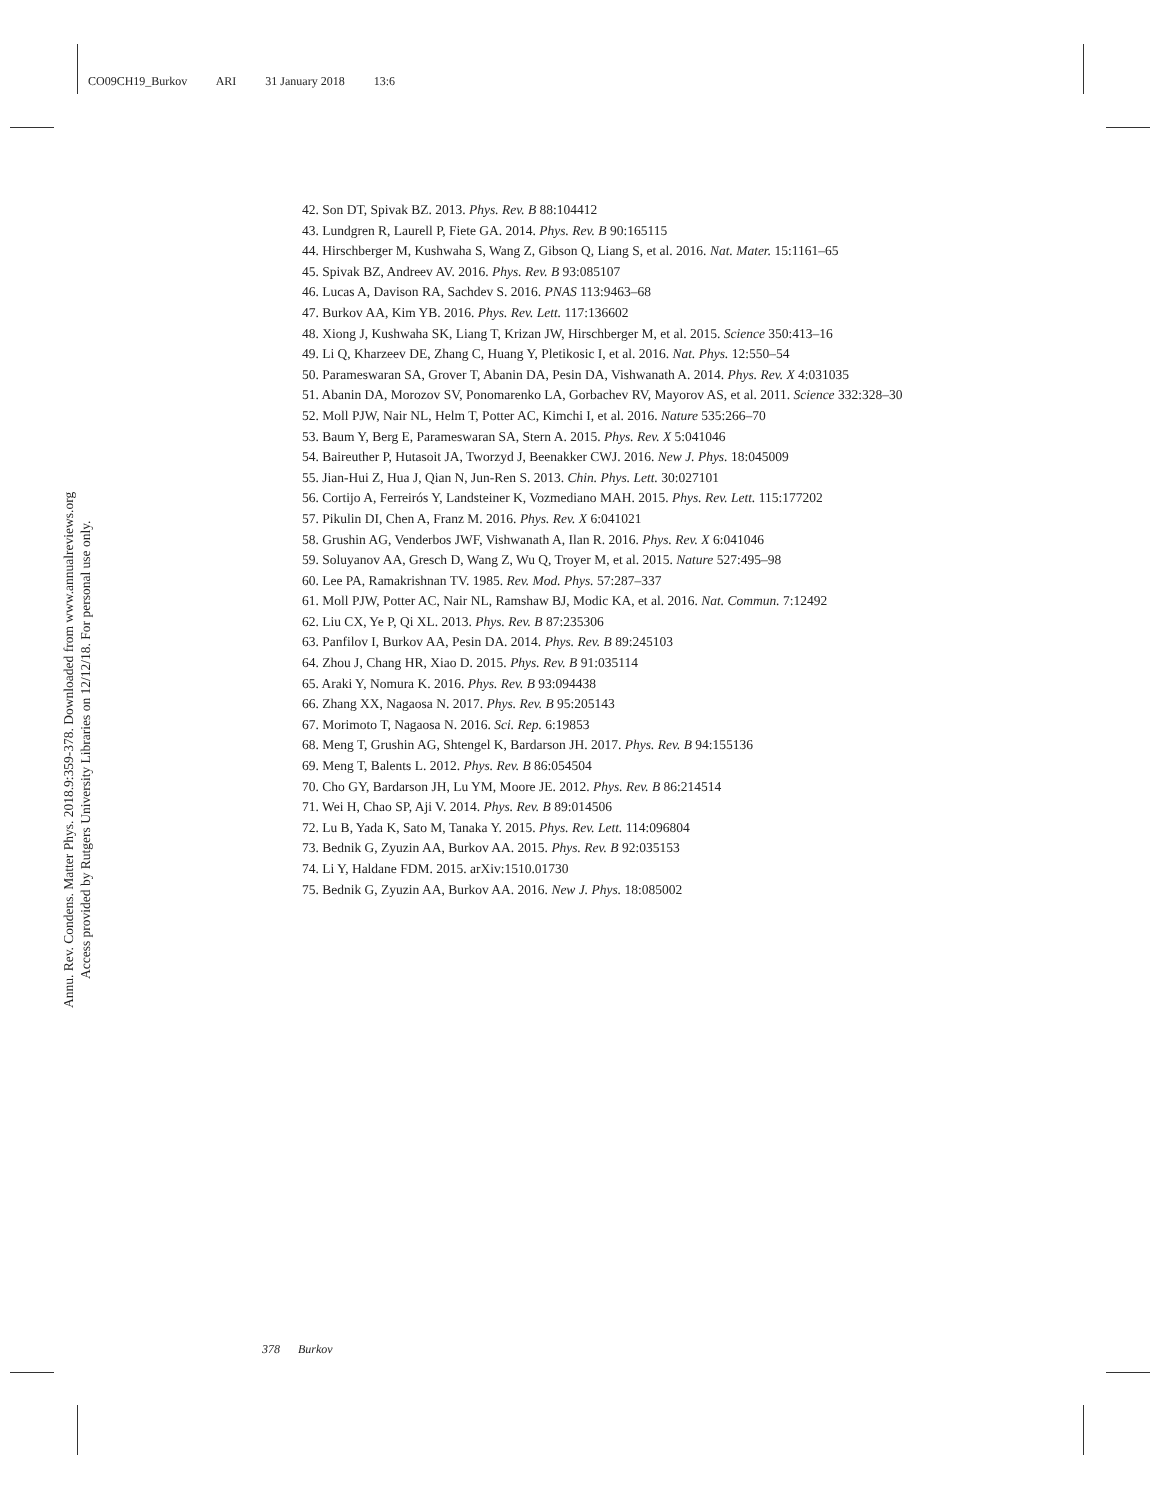CO09CH19_Burkov ARI 31 January 2018 13:6
Annu. Rev. Condens. Matter Phys. 2018.9:359-378. Downloaded from www.annualreviews.org
Access provided by Rutgers University Libraries on 12/12/18. For personal use only.
42. Son DT, Spivak BZ. 2013. Phys. Rev. B 88:104412
43. Lundgren R, Laurell P, Fiete GA. 2014. Phys. Rev. B 90:165115
44. Hirschberger M, Kushwaha S, Wang Z, Gibson Q, Liang S, et al. 2016. Nat. Mater. 15:1161–65
45. Spivak BZ, Andreev AV. 2016. Phys. Rev. B 93:085107
46. Lucas A, Davison RA, Sachdev S. 2016. PNAS 113:9463–68
47. Burkov AA, Kim YB. 2016. Phys. Rev. Lett. 117:136602
48. Xiong J, Kushwaha SK, Liang T, Krizan JW, Hirschberger M, et al. 2015. Science 350:413–16
49. Li Q, Kharzeev DE, Zhang C, Huang Y, Pletikosic I, et al. 2016. Nat. Phys. 12:550–54
50. Parameswaran SA, Grover T, Abanin DA, Pesin DA, Vishwanath A. 2014. Phys. Rev. X 4:031035
51. Abanin DA, Morozov SV, Ponomarenko LA, Gorbachev RV, Mayorov AS, et al. 2011. Science 332:328–30
52. Moll PJW, Nair NL, Helm T, Potter AC, Kimchi I, et al. 2016. Nature 535:266–70
53. Baum Y, Berg E, Parameswaran SA, Stern A. 2015. Phys. Rev. X 5:041046
54. Baireuther P, Hutasoit JA, Tworzyd J, Beenakker CWJ. 2016. New J. Phys. 18:045009
55. Jian-Hui Z, Hua J, Qian N, Jun-Ren S. 2013. Chin. Phys. Lett. 30:027101
56. Cortijo A, Ferreirós Y, Landsteiner K, Vozmediano MAH. 2015. Phys. Rev. Lett. 115:177202
57. Pikulin DI, Chen A, Franz M. 2016. Phys. Rev. X 6:041021
58. Grushin AG, Venderbos JWF, Vishwanath A, Ilan R. 2016. Phys. Rev. X 6:041046
59. Soluyanov AA, Gresch D, Wang Z, Wu Q, Troyer M, et al. 2015. Nature 527:495–98
60. Lee PA, Ramakrishnan TV. 1985. Rev. Mod. Phys. 57:287–337
61. Moll PJW, Potter AC, Nair NL, Ramshaw BJ, Modic KA, et al. 2016. Nat. Commun. 7:12492
62. Liu CX, Ye P, Qi XL. 2013. Phys. Rev. B 87:235306
63. Panfilov I, Burkov AA, Pesin DA. 2014. Phys. Rev. B 89:245103
64. Zhou J, Chang HR, Xiao D. 2015. Phys. Rev. B 91:035114
65. Araki Y, Nomura K. 2016. Phys. Rev. B 93:094438
66. Zhang XX, Nagaosa N. 2017. Phys. Rev. B 95:205143
67. Morimoto T, Nagaosa N. 2016. Sci. Rep. 6:19853
68. Meng T, Grushin AG, Shtengel K, Bardarson JH. 2017. Phys. Rev. B 94:155136
69. Meng T, Balents L. 2012. Phys. Rev. B 86:054504
70. Cho GY, Bardarson JH, Lu YM, Moore JE. 2012. Phys. Rev. B 86:214514
71. Wei H, Chao SP, Aji V. 2014. Phys. Rev. B 89:014506
72. Lu B, Yada K, Sato M, Tanaka Y. 2015. Phys. Rev. Lett. 114:096804
73. Bednik G, Zyuzin AA, Burkov AA. 2015. Phys. Rev. B 92:035153
74. Li Y, Haldane FDM. 2015. arXiv:1510.01730
75. Bednik G, Zyuzin AA, Burkov AA. 2016. New J. Phys. 18:085002
378 Burkov